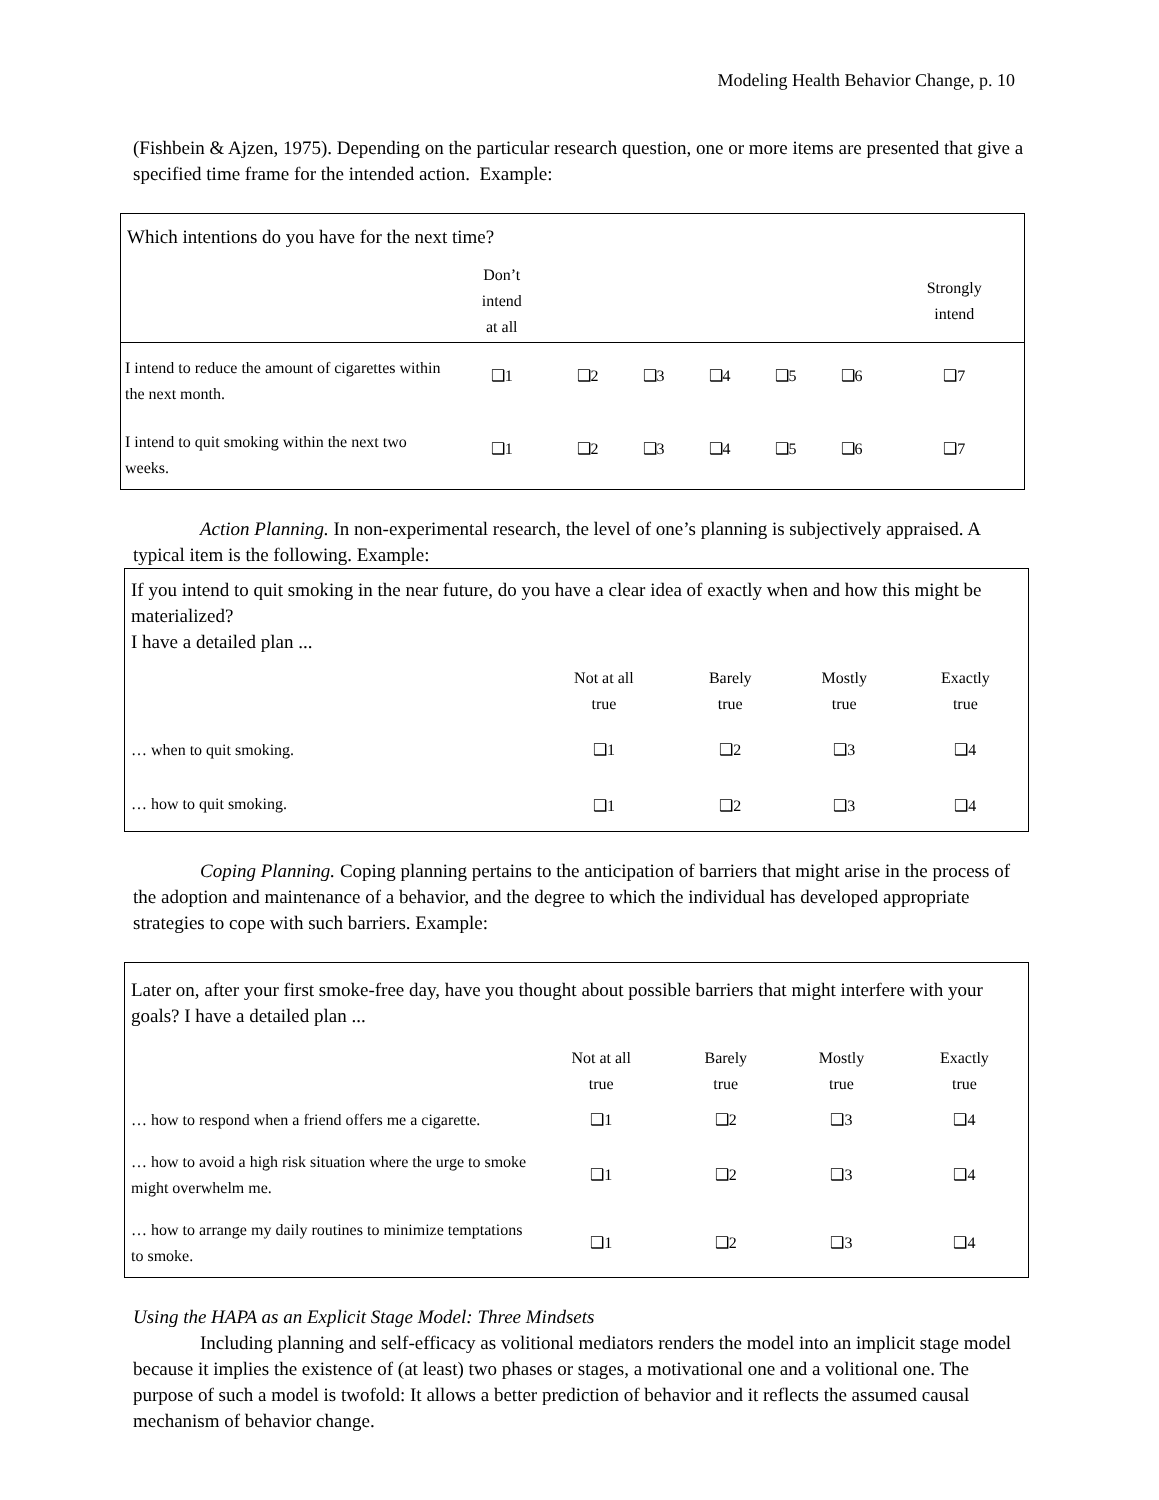Modeling Health Behavior Change, p. 10
(Fishbein & Ajzen, 1975). Depending on the particular research question, one or more items are presented that give a specified time frame for the intended action. Example:
| Which intentions do you have for the next time? | | | | | | | |
| | Don’t intend at all | | | | | | Strongly intend |
| I intend to reduce the amount of cigarettes within the next month. | ❑1 | ❑2 | ❑3 | ❑4 | ❑5 | ❑6 | ❑7 |
| I intend to quit smoking within the next two weeks. | ❑1 | ❑2 | ❑3 | ❑4 | ❑5 | ❑6 | ❑7 |
Action Planning. In non-experimental research, the level of one’s planning is subjectively appraised. A typical item is the following. Example:
| If you intend to quit smoking in the near future, do you have a clear idea of exactly when and how this might be materialized? I have a detailed plan ... | | | | |
| | Not at all true | Barely true | Mostly true | Exactly true |
| … when to quit smoking. | ❑1 | ❑2 | ❑3 | ❑4 |
| … how to quit smoking. | ❑1 | ❑2 | ❑3 | ❑4 |
Coping Planning. Coping planning pertains to the anticipation of barriers that might arise in the process of the adoption and maintenance of a behavior, and the degree to which the individual has developed appropriate strategies to cope with such barriers. Example:
| Later on, after your first smoke-free day, have you thought about possible barriers that might interfere with your goals? I have a detailed plan ... | | | | |
| | Not at all true | Barely true | Mostly true | Exactly true |
| … how to respond when a friend offers me a cigarette. | ❑1 | ❑2 | ❑3 | ❑4 |
| … how to avoid a high risk situation where the urge to smoke might overwhelm me. | ❑1 | ❑2 | ❑3 | ❑4 |
| … how to arrange my daily routines to minimize temptations to smoke. | ❑1 | ❑2 | ❑3 | ❑4 |
Using the HAPA as an Explicit Stage Model: Three Mindsets
Including planning and self-efficacy as volitional mediators renders the model into an implicit stage model because it implies the existence of (at least) two phases or stages, a motivational one and a volitional one. The purpose of such a model is twofold: It allows a better prediction of behavior and it reflects the assumed causal mechanism of behavior change.